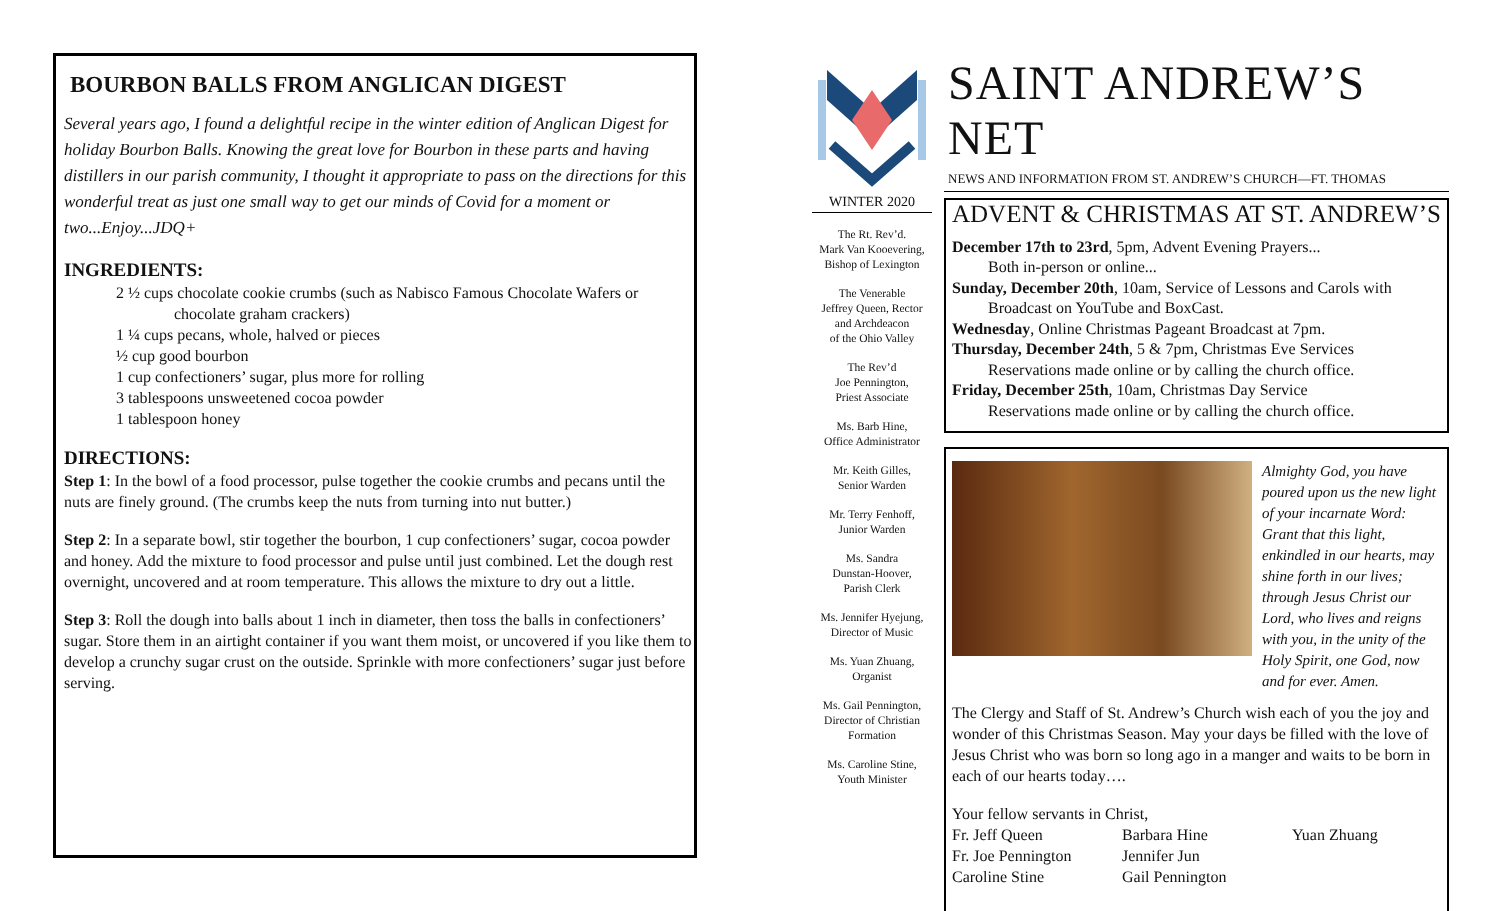BOURBON BALLS FROM ANGLICAN DIGEST
Several years ago, I found a delightful recipe in the winter edition of Anglican Digest for holiday Bourbon Balls. Knowing the great love for Bourbon in these parts and having distillers in our parish community, I thought it appropriate to pass on the directions for this wonderful treat as just one small way to get our minds of Covid for a moment or two...Enjoy...JDQ+
INGREDIENTS:
2 ½ cups chocolate cookie crumbs (such as Nabisco Famous Chocolate Wafers or
chocolate graham crackers)
1 ¼ cups pecans, whole, halved or pieces
½ cup good bourbon
1 cup confectioners’ sugar, plus more for rolling
3 tablespoons unsweetened cocoa powder
1 tablespoon honey
DIRECTIONS:
Step 1: In the bowl of a food processor, pulse together the cookie crumbs and pecans until the nuts are finely ground. (The crumbs keep the nuts from turning into nut butter.)
Step 2: In a separate bowl, stir together the bourbon, 1 cup confectioners’ sugar, cocoa powder and honey. Add the mixture to food processor and pulse until just combined. Let the dough rest overnight, uncovered and at room temperature. This allows the mixture to dry out a little.
Step 3: Roll the dough into balls about 1 inch in diameter, then toss the balls in confectioners’ sugar. Store them in an airtight container if you want them moist, or uncovered if you like them to develop a crunchy sugar crust on the outside. Sprinkle with more confectioners’ sugar just before serving.
WINTER 2020
The Rt. Rev’d.
Mark Van Kooevering,
Bishop of Lexington
The Venerable
Jeffrey Queen, Rector
and Archdeacon
of the Ohio Valley
The Rev’d
Joe Pennington,
Priest Associate
Ms. Barb Hine,
Office Administrator
Mr. Keith Gilles,
Senior Warden
Mr. Terry Fenhoff,
Junior Warden
Ms. Sandra
Dunstan-Hoover,
Parish Clerk
Ms. Jennifer Hyejung,
Director of Music
Ms. Yuan Zhuang,
Organist
Ms. Gail Pennington,
Director of Christian
Formation
Ms. Caroline Stine,
Youth Minister
SAINT ANDREW’S NET
NEWS AND INFORMATION FROM ST. ANDREW’S CHURCH—FT. THOMAS
ADVENT & CHRISTMAS AT ST. ANDREW’S
December 17th to 23rd, 5pm, Advent Evening Prayers...
Both in-person or online...
Sunday, December 20th, 10am, Service of Lessons and Carols with
Broadcast on YouTube and BoxCast.
Wednesday, Online Christmas Pageant Broadcast at 7pm.
Thursday, December 24th, 5 & 7pm, Christmas Eve Services
Reservations made online or by calling the church office.
Friday, December 25th, 10am, Christmas Day Service
Reservations made online or by calling the church office.
Almighty God, you have poured upon us the new light of your incarnate Word: Grant that this light, enkindled in our hearts, may shine forth in our lives; through Jesus Christ our Lord, who lives and reigns with you, in the unity of the Holy Spirit, one God, now and for ever. Amen.
The Clergy and Staff of St. Andrew’s Church wish each of you the joy and wonder of this Christmas Season. May your days be filled with the love of Jesus Christ who was born so long ago in a manger and waits to be born in each of our hearts today….
Your fellow servants in Christ,
Fr. Jeff Queen Barbara Hine Yuan Zhuang Fr. Joe Pennington Jennifer Jun Caroline Stine Gail Pennington